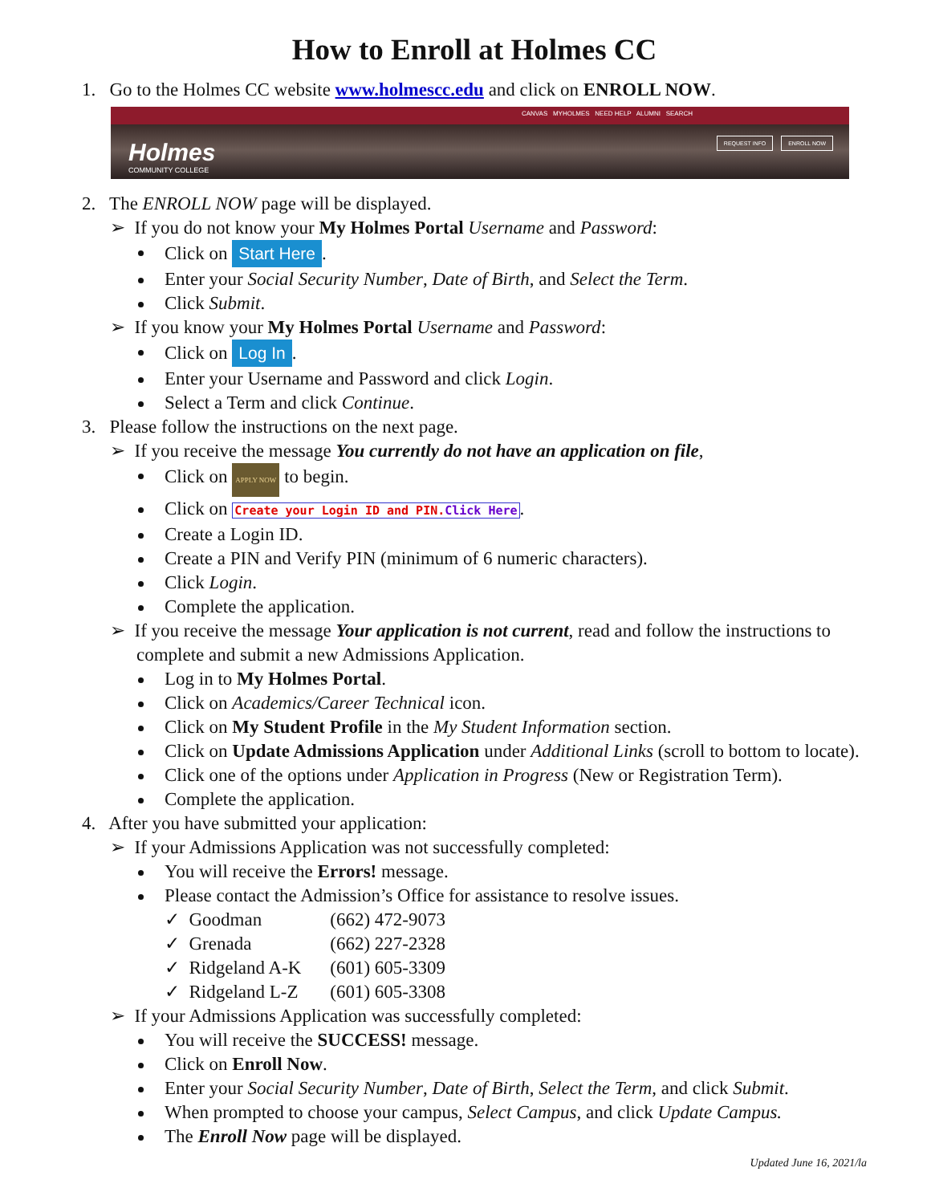How to Enroll at Holmes CC
1. Go to the Holmes CC website www.holmescc.edu and click on ENROLL NOW.
CANVAS MYHOLMES NEED HELP ALUMNI SEARCH
Holmes
COMMUNITY COLLEGE
REQUEST INFO ENROLL NOW
2. The ENROLL NOW page will be displayed.
➢ If you do not know your My Holmes Portal Username and Password:
Click on Start Here.
Enter your Social Security Number, Date of Birth, and Select the Term.
Click Submit.
➢ If you know your My Holmes Portal Username and Password:
Click on Log In.
Enter your Username and Password and click Login.
Select a Term and click Continue.
3. Please follow the instructions on the next page.
➢ If you receive the message You currently do not have an application on file,
Click on APPLY NOW to begin.
Click on Create your Login ID and PIN.Click Here.
Create a Login ID.
Create a PIN and Verify PIN (minimum of 6 numeric characters).
Click Login.
Complete the application.
➢ If you receive the message Your application is not current, read and follow the instructions to complete and submit a new Admissions Application.
Log in to My Holmes Portal.
Click on Academics/Career Technical icon.
Click on My Student Profile in the My Student Information section.
Click on Update Admissions Application under Additional Links (scroll to bottom to locate).
Click one of the options under Application in Progress (New or Registration Term).
Complete the application.
4. After you have submitted your application:
➢ If your Admissions Application was not successfully completed:
You will receive the Errors! message.
Please contact the Admission’s Office for assistance to resolve issues.
✓ Goodman (662) 472-9073
✓ Grenada (662) 227-2328
✓ Ridgeland A-K (601) 605-3309
✓ Ridgeland L-Z (601) 605-3308
➢ If your Admissions Application was successfully completed:
You will receive the SUCCESS! message.
Click on Enroll Now.
Enter your Social Security Number, Date of Birth, Select the Term, and click Submit.
When prompted to choose your campus, Select Campus, and click Update Campus.
The Enroll Now page will be displayed.
Updated June 16, 2021/la